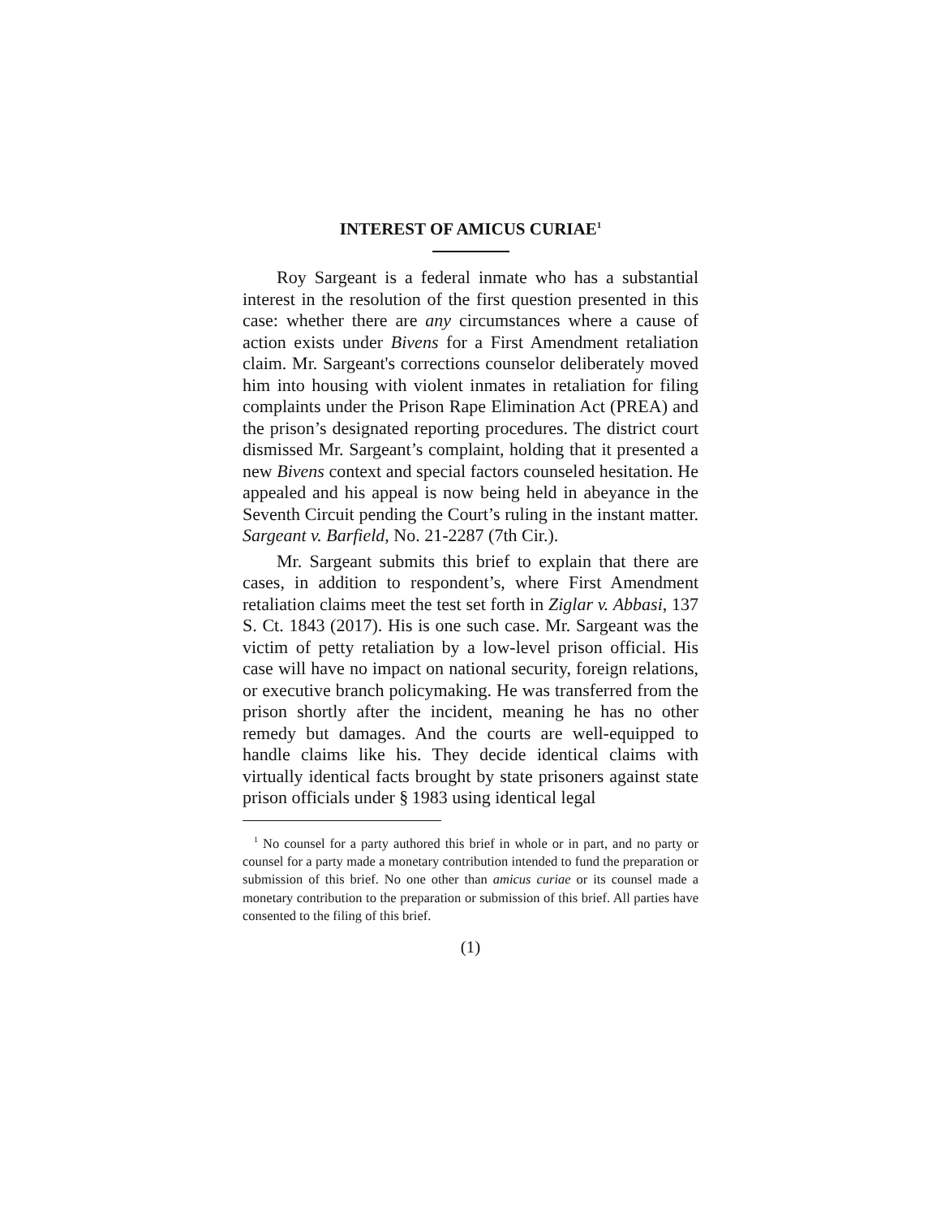INTEREST OF AMICUS CURIAE<sup>1</sup>
Roy Sargeant is a federal inmate who has a substantial interest in the resolution of the first question presented in this case: whether there are any circumstances where a cause of action exists under Bivens for a First Amendment retaliation claim. Mr. Sargeant's corrections counselor deliberately moved him into housing with violent inmates in retaliation for filing complaints under the Prison Rape Elimination Act (PREA) and the prison’s designated reporting procedures. The district court dismissed Mr. Sargeant’s complaint, holding that it presented a new Bivens context and special factors counseled hesitation. He appealed and his appeal is now being held in abeyance in the Seventh Circuit pending the Court’s ruling in the instant matter. Sargeant v. Barfield, No. 21-2287 (7th Cir.).
Mr. Sargeant submits this brief to explain that there are cases, in addition to respondent’s, where First Amendment retaliation claims meet the test set forth in Ziglar v. Abbasi, 137 S. Ct. 1843 (2017). His is one such case. Mr. Sargeant was the victim of petty retaliation by a low-level prison official. His case will have no impact on national security, foreign relations, or executive branch policymaking. He was transferred from the prison shortly after the incident, meaning he has no other remedy but damages. And the courts are well-equipped to handle claims like his. They decide identical claims with virtually identical facts brought by state prisoners against state prison officials under § 1983 using identical legal
<sup>1</sup> No counsel for a party authored this brief in whole or in part, and no party or counsel for a party made a monetary contribution intended to fund the preparation or submission of this brief. No one other than amicus curiae or its counsel made a monetary contribution to the preparation or submission of this brief. All parties have consented to the filing of this brief.
(1)